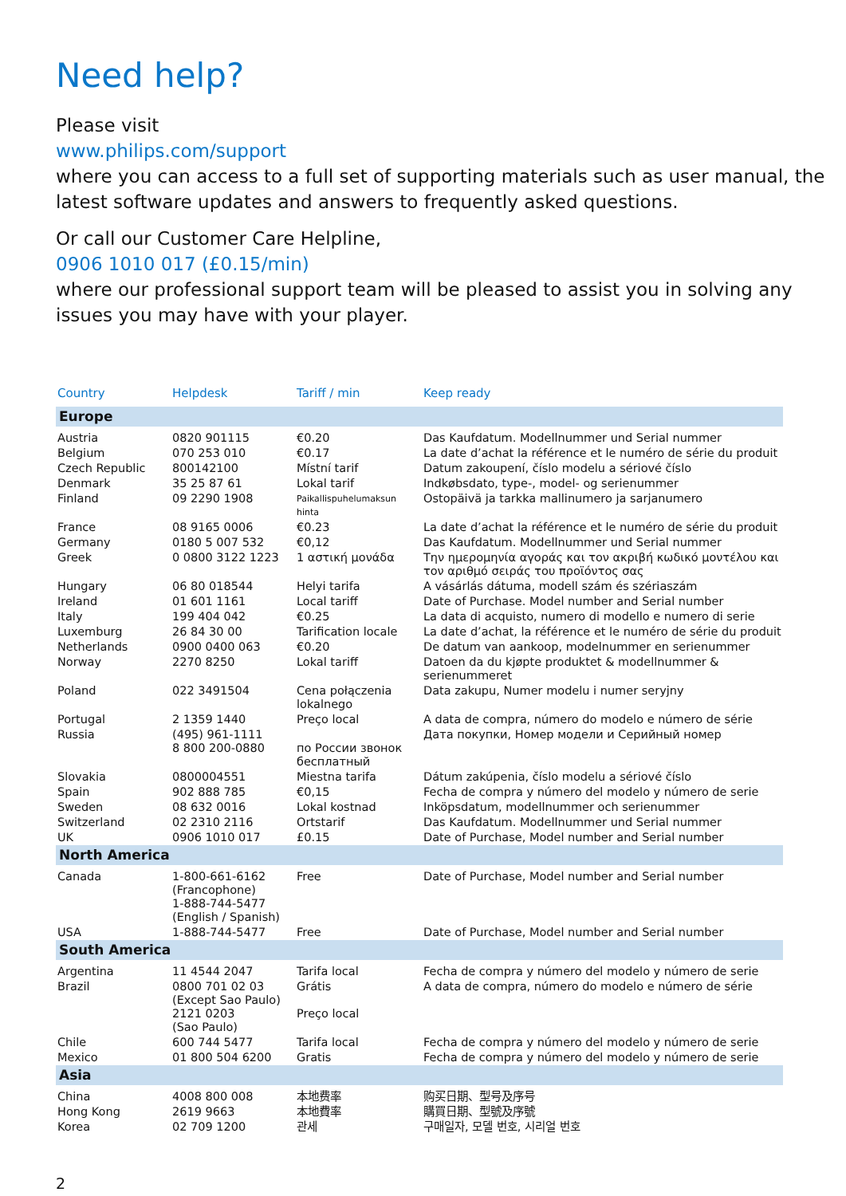Need help?
Please visit
www.philips.com/support
where you can access to a full set of supporting materials such as user manual, the latest software updates and answers to frequently asked questions.
Or call our Customer Care Helpline,
0906 1010 017 (£0.15/min)
where our professional support team will be pleased to assist you in solving any issues you may have with your player.
| Country | Helpdesk | Tariff / min | Keep ready |
| --- | --- | --- | --- |
| Europe | | | |
| Austria | 0820 901115 | €0.20 | Das Kaufdatum. Modellnummer und Serial nummer |
| Belgium | 070 253 010 | €0.17 | La date d’achat la référence et le numéro de série du produit |
| Czech Republic | 800142100 | Místní tarif | Datum zakoupení, číslo modelu a sériové číslo |
| Denmark | 35 25 87 61 | Lokal tarif | Indkøbsdato, type-, model- og serienummer |
| Finland | 09 2290 1908 | Paikallispuhelumaksun hinta | Ostopäivä ja tarkka mallinumero ja sarjanumero |
| France | 08 9165 0006 | €0.23 | La date d’achat la référence et le numéro de série du produit |
| Germany | 0180 5 007 532 | €0,12 | Das Kaufdatum. Modellnummer und Serial nummer |
| Greek | 0 0800 3122 1223 | 1 αστική μονάδα | Την ημερομηνία αγοράς και τον ακριβή κωδικό μοντέλου και τον αριθμό σειράς του προϊόντος σας |
| Hungary | 06 80 018544 | Helyi tarifa | A vásárlás dátuma, modell szám és szériaszám |
| Ireland | 01 601 1161 | Local tariff | Date of Purchase. Model number and Serial number |
| Italy | 199 404 042 | €0.25 | La data di acquisto, numero di modello e numero di serie |
| Luxemburg | 26 84 30 00 | Tarification locale | La date d’achat, la référence et le numéro de série du produit |
| Netherlands | 0900 0400 063 | €0.20 | De datum van aankoop, modelnummer en serienummer |
| Norway | 2270 8250 | Lokal tariff | Datoen da du kjøpte produktet & modellnummer & serienummeret |
| Poland | 022 3491504 | Cena połączenia lokalnego | Data zakupu, Numer modelu i numer seryjny |
| Portugal | 2 1359 1440 | Preço local | A data de compra, número do modelo e número de série |
| Russia | (495) 961-1111 8 800 200-0880 | по России звонок бесплатный | Дата покупки, Номер модели и Серийный номер |
| Slovakia | 0800004551 | Miestna tarifa | Dátum zakúpenia, číslo modelu a sériové číslo |
| Spain | 902 888 785 | €0,15 | Fecha de compra y número del modelo y número de serie |
| Sweden | 08 632 0016 | Lokal kostnad | Inköpsdatum, modellnummer och serienummer |
| Switzerland | 02 2310 2116 | Ortstarif | Das Kaufdatum. Modellnummer und Serial nummer |
| UK | 0906 1010 017 | £0.15 | Date of Purchase, Model number and Serial number |
| North America | | | |
| Canada | 1-800-661-6162 (Francophone) 1-888-744-5477 (English / Spanish) | Free | Date of Purchase, Model number and Serial number |
| USA | 1-888-744-5477 | Free | Date of Purchase, Model number and Serial number |
| South America | | | |
| Argentina | 11 4544 2047 | Tarifa local | Fecha de compra y número del modelo y número de serie |
| Brazil | 0800 701 02 03 (Except Sao Paulo) 2121 0203 (Sao Paulo) | Grátis Preço local | A data de compra, número do modelo e número de série |
| Chile | 600 744 5477 | Tarifa local | Fecha de compra y número del modelo y número de serie |
| Mexico | 01 800 504 6200 | Gratis | Fecha de compra y número del modelo y número de serie |
| Asia | | | |
| China | 4008 800 008 | 本地费率 | 购买日期、型号及序号 |
| Hong Kong | 2619 9663 | 本地費率 | 購買日期、型號及序號 |
| Korea | 02 709 1200 | 관세 | 구매일자, 모델 번호, 시리얼 번호 |
2